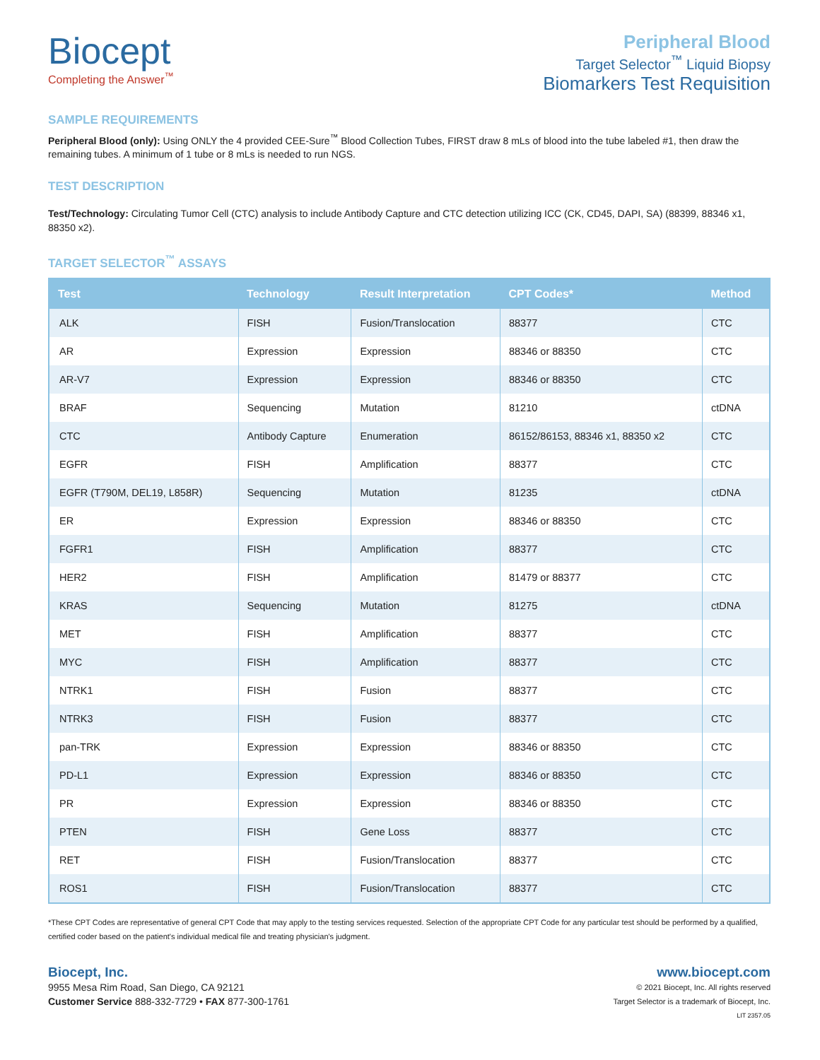Biocept
Completing the Answer<sup>™</sup>
Peripheral Blood
Target Selector<sup>™</sup> Liquid Biopsy
Biomarkers Test Requisition
SAMPLE REQUIREMENTS
Peripheral Blood (only): Using ONLY the 4 provided CEE-Sure<sup>™</sup> Blood Collection Tubes, FIRST draw 8 mLs of blood into the tube labeled #1, then draw the remaining tubes. A minimum of 1 tube or 8 mLs is needed to run NGS.
TEST DESCRIPTION
Test/Technology: Circulating Tumor Cell (CTC) analysis to include Antibody Capture and CTC detection utilizing ICC (CK, CD45, DAPI, SA) (88399, 88346 x1, 88350 x2).
TARGET SELECTOR<sup>™</sup> ASSAYS
| Test | Technology | Result Interpretation | CPT Codes* | Method |
| --- | --- | --- | --- | --- |
| ALK | FISH | Fusion/Translocation | 88377 | CTC |
| AR | Expression | Expression | 88346 or 88350 | CTC |
| AR-V7 | Expression | Expression | 88346 or 88350 | CTC |
| BRAF | Sequencing | Mutation | 81210 | ctDNA |
| CTC | Antibody Capture | Enumeration | 86152/86153, 88346 x1, 88350 x2 | CTC |
| EGFR | FISH | Amplification | 88377 | CTC |
| EGFR (T790M, DEL19, L858R) | Sequencing | Mutation | 81235 | ctDNA |
| ER | Expression | Expression | 88346 or 88350 | CTC |
| FGFR1 | FISH | Amplification | 88377 | CTC |
| HER2 | FISH | Amplification | 81479 or 88377 | CTC |
| KRAS | Sequencing | Mutation | 81275 | ctDNA |
| MET | FISH | Amplification | 88377 | CTC |
| MYC | FISH | Amplification | 88377 | CTC |
| NTRK1 | FISH | Fusion | 88377 | CTC |
| NTRK3 | FISH | Fusion | 88377 | CTC |
| pan-TRK | Expression | Expression | 88346 or 88350 | CTC |
| PD-L1 | Expression | Expression | 88346 or 88350 | CTC |
| PR | Expression | Expression | 88346 or 88350 | CTC |
| PTEN | FISH | Gene Loss | 88377 | CTC |
| RET | FISH | Fusion/Translocation | 88377 | CTC |
| ROS1 | FISH | Fusion/Translocation | 88377 | CTC |
*These CPT Codes are representative of general CPT Code that may apply to the testing services requested. Selection of the appropriate CPT Code for any particular test should be performed by a qualified, certified coder based on the patient's individual medical file and treating physician's judgment.
Biocept, Inc.
9955 Mesa Rim Road, San Diego, CA 92121
Customer Service 888-332-7729 • FAX 877-300-1761
www.biocept.com
© 2021 Biocept, Inc. All rights reserved
Target Selector is a trademark of Biocept, Inc.
LIT 2357.05